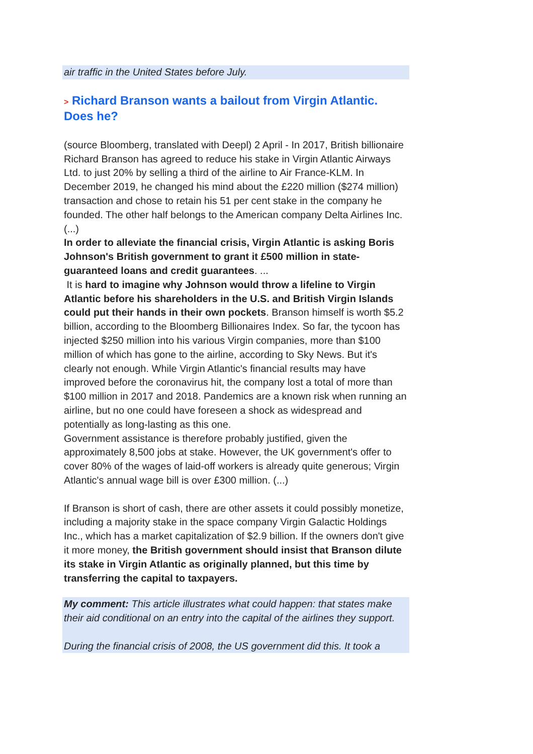air traffic in the United States before July.
> Richard Branson wants a bailout from Virgin Atlantic. Does he?
(source Bloomberg, translated with Deepl) 2 April - In 2017, British billionaire Richard Branson has agreed to reduce his stake in Virgin Atlantic Airways Ltd. to just 20% by selling a third of the airline to Air France-KLM. In December 2019, he changed his mind about the £220 million ($274 million) transaction and chose to retain his 51 per cent stake in the company he founded. The other half belongs to the American company Delta Airlines Inc. (...)
In order to alleviate the financial crisis, Virgin Atlantic is asking Boris Johnson's British government to grant it £500 million in state-guaranteed loans and credit guarantees. ...
It is hard to imagine why Johnson would throw a lifeline to Virgin Atlantic before his shareholders in the U.S. and British Virgin Islands could put their hands in their own pockets. Branson himself is worth $5.2 billion, according to the Bloomberg Billionaires Index. So far, the tycoon has injected $250 million into his various Virgin companies, more than $100 million of which has gone to the airline, according to Sky News. But it's clearly not enough. While Virgin Atlantic's financial results may have improved before the coronavirus hit, the company lost a total of more than $100 million in 2017 and 2018. Pandemics are a known risk when running an airline, but no one could have foreseen a shock as widespread and potentially as long-lasting as this one.
Government assistance is therefore probably justified, given the approximately 8,500 jobs at stake. However, the UK government's offer to cover 80% of the wages of laid-off workers is already quite generous; Virgin Atlantic's annual wage bill is over £300 million. (...)
If Branson is short of cash, there are other assets it could possibly monetize, including a majority stake in the space company Virgin Galactic Holdings Inc., which has a market capitalization of $2.9 billion. If the owners don't give it more money, the British government should insist that Branson dilute its stake in Virgin Atlantic as originally planned, but this time by transferring the capital to taxpayers.
My comment: This article illustrates what could happen: that states make their aid conditional on an entry into the capital of the airlines they support.
During the financial crisis of 2008, the US government did this. It took a